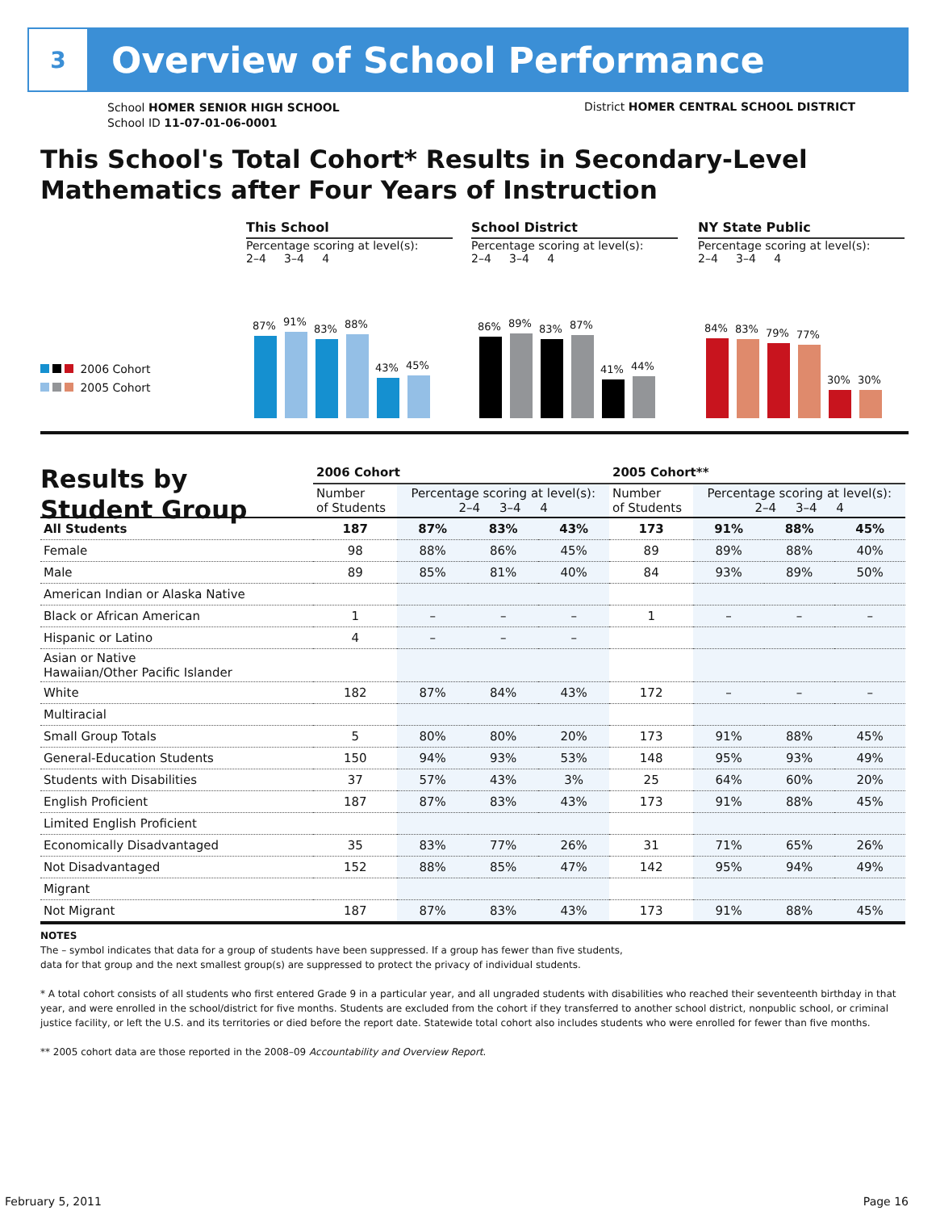3
Overview of School Performance
School HOMER SENIOR HIGH SCHOOL
School ID 11-07-01-06-0001
District HOMER CENTRAL SCHOOL DISTRICT
This School's Total Cohort* Results in Secondary-Level
Mathematics after Four Years of Instruction
2006 Cohort
2005 Cohort
This School
Percentage scoring at level(s):
2–4 3–4 4
87%
91%
83%
88%
43%
45%
School District
Percentage scoring at level(s):
2–4 3–4 4
86%
89%
83%
87%
41%
44%
NY State Public
Percentage scoring at level(s):
2–4 3–4 4
84%
83%
79%
77%
30%
30%
Results by
Student Group
| | 2006 Cohort | | | | 2005 Cohort** | | | |
| --- | --- | --- | --- | --- | --- | --- | --- | --- |
| | Number of Students | Percentage scoring at level(s): 2–4 3–4 4 | | | Number of Students | Percentage scoring at level(s): 2–4 3–4 4 | | |
| All Students | 187 | 87% | 83% | 43% | 173 | 91% | 88% | 45% |
| Female | 98 | 88% | 86% | 45% | 89 | 89% | 88% | 40% |
| Male | 89 | 85% | 81% | 40% | 84 | 93% | 89% | 50% |
| American Indian or Alaska Native | | | | | | | | |
| Black or African American | 1 | – | – | – | 1 | – | – | – |
| Hispanic or Latino | 4 | – | – | – | | | | |
| Asian or Native Hawaiian/Other Pacific Islander | | | | | | | | |
| White | 182 | 87% | 84% | 43% | 172 | – | – | – |
| Multiracial | | | | | | | | |
| Small Group Totals | 5 | 80% | 80% | 20% | 173 | 91% | 88% | 45% |
| General-Education Students | 150 | 94% | 93% | 53% | 148 | 95% | 93% | 49% |
| Students with Disabilities | 37 | 57% | 43% | 3% | 25 | 64% | 60% | 20% |
| English Proficient | 187 | 87% | 83% | 43% | 173 | 91% | 88% | 45% |
| Limited English Proficient | | | | | | | | |
| Economically Disadvantaged | 35 | 83% | 77% | 26% | 31 | 71% | 65% | 26% |
| Not Disadvantaged | 152 | 88% | 85% | 47% | 142 | 95% | 94% | 49% |
| Migrant | | | | | | | | |
| Not Migrant | 187 | 87% | 83% | 43% | 173 | 91% | 88% | 45% |
NOTES
The – symbol indicates that data for a group of students have been suppressed. If a group has fewer than five students,
data for that group and the next smallest group(s) are suppressed to protect the privacy of individual students.
* A total cohort consists of all students who first entered Grade 9 in a particular year, and all ungraded students with disabilities who reached their seventeenth birthday in that year, and were enrolled in the school/district for five months. Students are excluded from the cohort if they transferred to another school district, nonpublic school, or criminal justice facility, or left the U.S. and its territories or died before the report date. Statewide total cohort also includes students who were enrolled for fewer than five months.
** 2005 cohort data are those reported in the 2008–09 Accountability and Overview Report.
February 5, 2011 Page 16